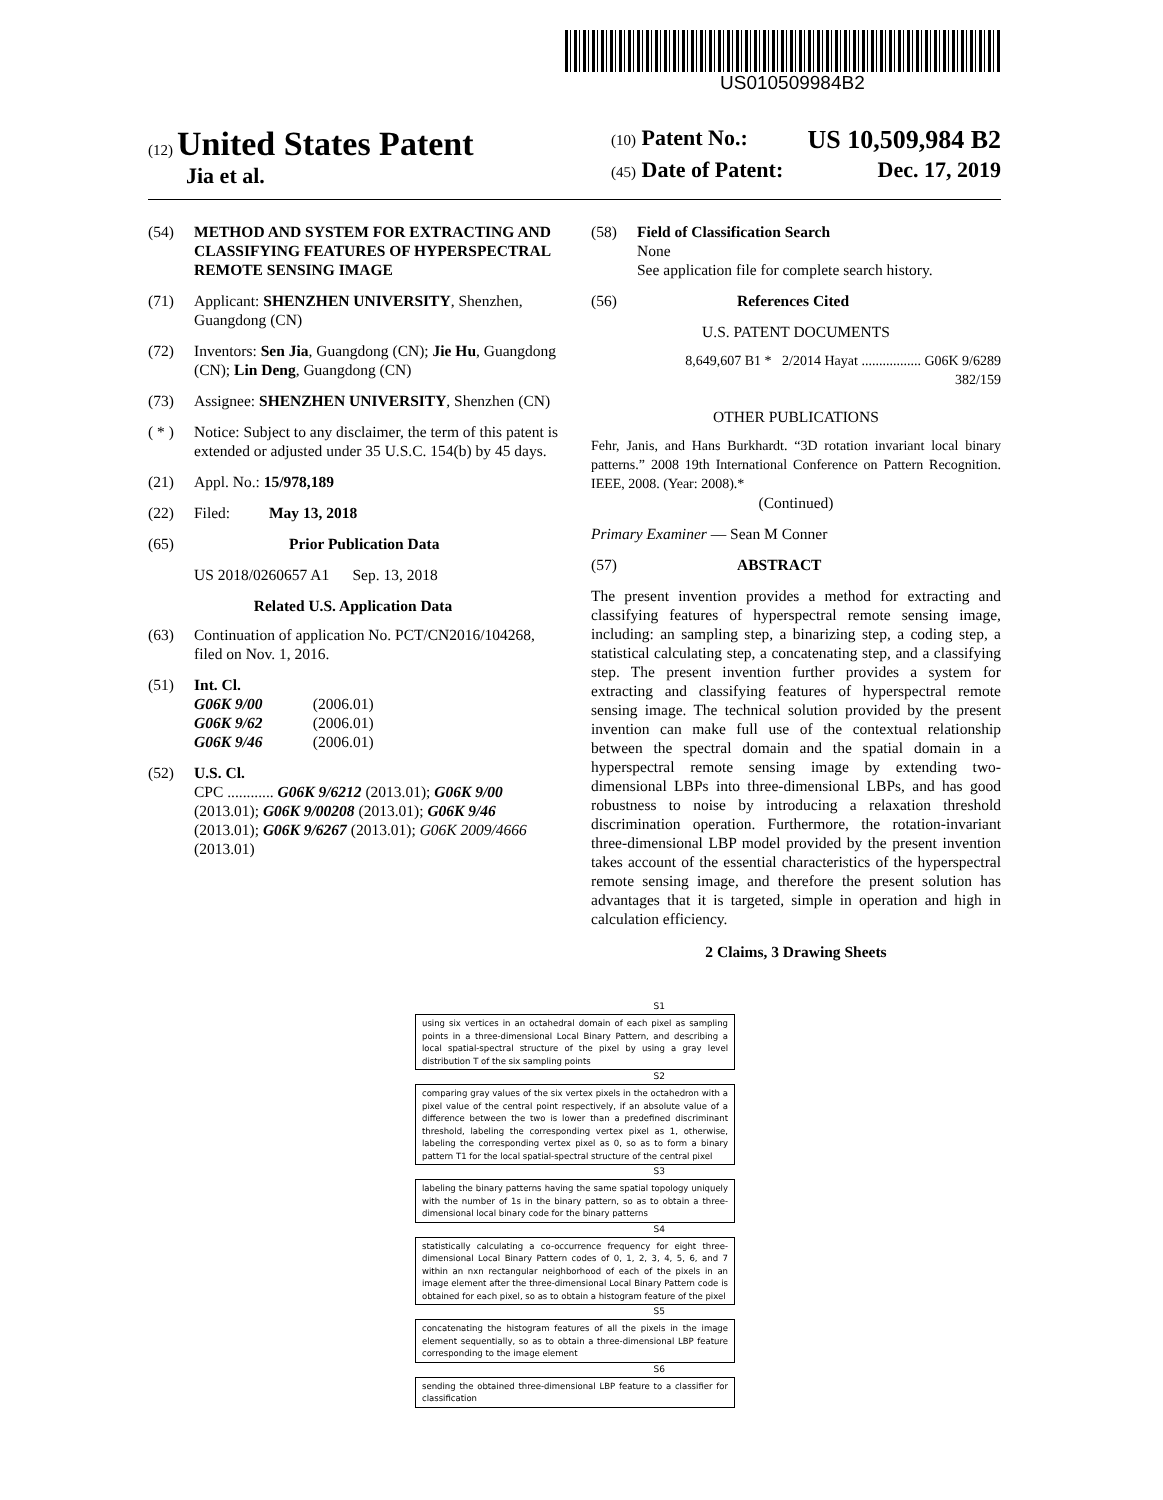US010509984B2
(12) United States Patent
Jia et al.
(10) Patent No.: US 10,509,984 B2
(45) Date of Patent: Dec. 17, 2019
(54) METHOD AND SYSTEM FOR EXTRACTING AND CLASSIFYING FEATURES OF HYPERSPECTRAL REMOTE SENSING IMAGE
(71) Applicant: SHENZHEN UNIVERSITY, Shenzhen, Guangdong (CN)
(72) Inventors: Sen Jia, Guangdong (CN); Jie Hu, Guangdong (CN); Lin Deng, Guangdong (CN)
(73) Assignee: SHENZHEN UNIVERSITY, Shenzhen (CN)
( * ) Notice: Subject to any disclaimer, the term of this patent is extended or adjusted under 35 U.S.C. 154(b) by 45 days.
(21) Appl. No.: 15/978,189
(22) Filed: May 13, 2018
(65) Prior Publication Data
US 2018/0260657 A1 Sep. 13, 2018
Related U.S. Application Data
(63) Continuation of application No. PCT/CN2016/104268, filed on Nov. 1, 2016.
(51) Int. Cl.
G06K 9/00 (2006.01)
G06K 9/62 (2006.01)
G06K 9/46 (2006.01)
(52) U.S. Cl.
CPC ............ G06K 9/6212 (2013.01); G06K 9/00 (2013.01); G06K 9/00208 (2013.01); G06K 9/46 (2013.01); G06K 9/6267 (2013.01); G06K 2009/4666 (2013.01)
(58) Field of Classification Search
None
See application file for complete search history.
(56) References Cited
U.S. PATENT DOCUMENTS
8,649,607 B1 * 2/2014 Hayat ................. G06K 9/6289
382/159
OTHER PUBLICATIONS
Fehr, Janis, and Hans Burkhardt. “3D rotation invariant local binary patterns.” 2008 19th International Conference on Pattern Recognition. IEEE, 2008. (Year: 2008).*
(Continued)
Primary Examiner — Sean M Conner
(57) ABSTRACT
The present invention provides a method for extracting and classifying features of hyperspectral remote sensing image, including: an sampling step, a binarizing step, a coding step, a statistical calculating step, a concatenating step, and a classifying step. The present invention further provides a system for extracting and classifying features of hyperspectral remote sensing image. The technical solution provided by the present invention can make full use of the contextual relationship between the spectral domain and the spatial domain in a hyperspectral remote sensing image by extending two-dimensional LBPs into three-dimensional LBPs, and has good robustness to noise by introducing a relaxation threshold discrimination operation. Furthermore, the rotation-invariant three-dimensional LBP model provided by the present invention takes account of the essential characteristics of the hyperspectral remote sensing image, and therefore the present solution has advantages that it is targeted, simple in operation and high in calculation efficiency.
2 Claims, 3 Drawing Sheets
S1
using six vertices in an octahedral domain of each pixel as sampling points in a three-dimensional Local Binary Pattern, and describing a local spatial-spectral structure of the pixel by using a gray level distribution T of the six sampling points
S2
comparing gray values of the six vertex pixels in the octahedron with a pixel value of the central point respectively, if an absolute value of a difference between the two is lower than a predefined discriminant threshold, labeling the corresponding vertex pixel as 1, otherwise, labeling the corresponding vertex pixel as 0, so as to form a binary pattern T1 for the local spatial-spectral structure of the central pixel
S3
labeling the binary patterns having the same spatial topology uniquely with the number of 1s in the binary pattern, so as to obtain a three-dimensional local binary code for the binary patterns
S4
statistically calculating a co-occurrence frequency for eight three-dimensional Local Binary Pattern codes of 0, 1, 2, 3, 4, 5, 6, and 7 within an nxn rectangular neighborhood of each of the pixels in an image element after the three-dimensional Local Binary Pattern code is obtained for each pixel, so as to obtain a histogram feature of the pixel
S5
concatenating the histogram features of all the pixels in the image element sequentially, so as to obtain a three-dimensional LBP feature corresponding to the image element
S6
sending the obtained three-dimensional LBP feature to a classifier for classification